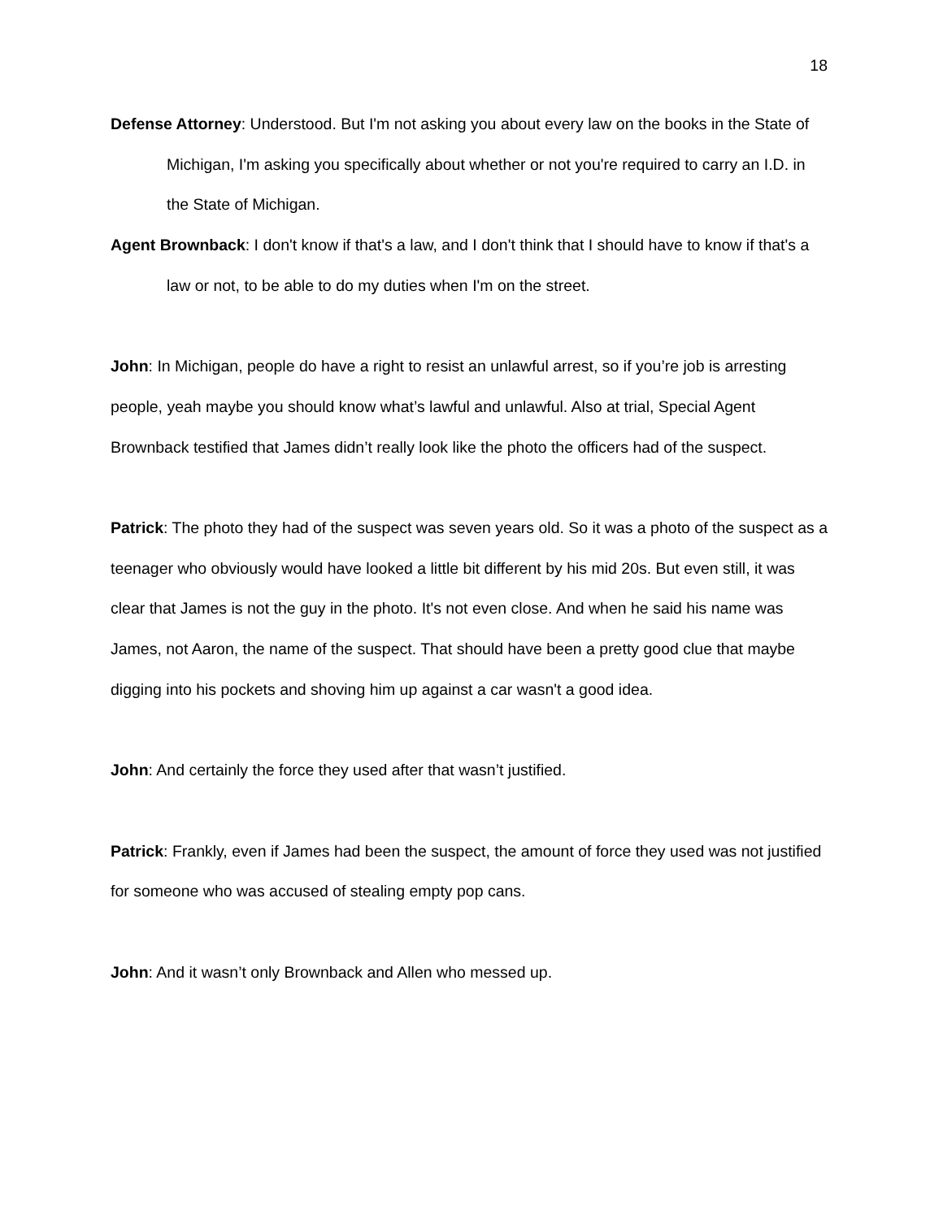18
Defense Attorney: Understood. But I'm not asking you about every law on the books in the State of Michigan, I'm asking you specifically about whether or not you're required to carry an I.D. in the State of Michigan.
Agent Brownback: I don't know if that's a law, and I don't think that I should have to know if that's a law or not, to be able to do my duties when I'm on the street.
John: In Michigan, people do have a right to resist an unlawful arrest, so if you’re job is arresting people, yeah maybe you should know what’s lawful and unlawful. Also at trial, Special Agent Brownback testified that James didn’t really look like the photo the officers had of the suspect.
Patrick: The photo they had of the suspect was seven years old. So it was a photo of the suspect as a teenager who obviously would have looked a little bit different by his mid 20s. But even still, it was clear that James is not the guy in the photo. It's not even close. And when he said his name was James, not Aaron, the name of the suspect. That should have been a pretty good clue that maybe digging into his pockets and shoving him up against a car wasn't a good idea.
John: And certainly the force they used after that wasn’t justified.
Patrick: Frankly, even if James had been the suspect, the amount of force they used was not justified for someone who was accused of stealing empty pop cans.
John: And it wasn’t only Brownback and Allen who messed up.